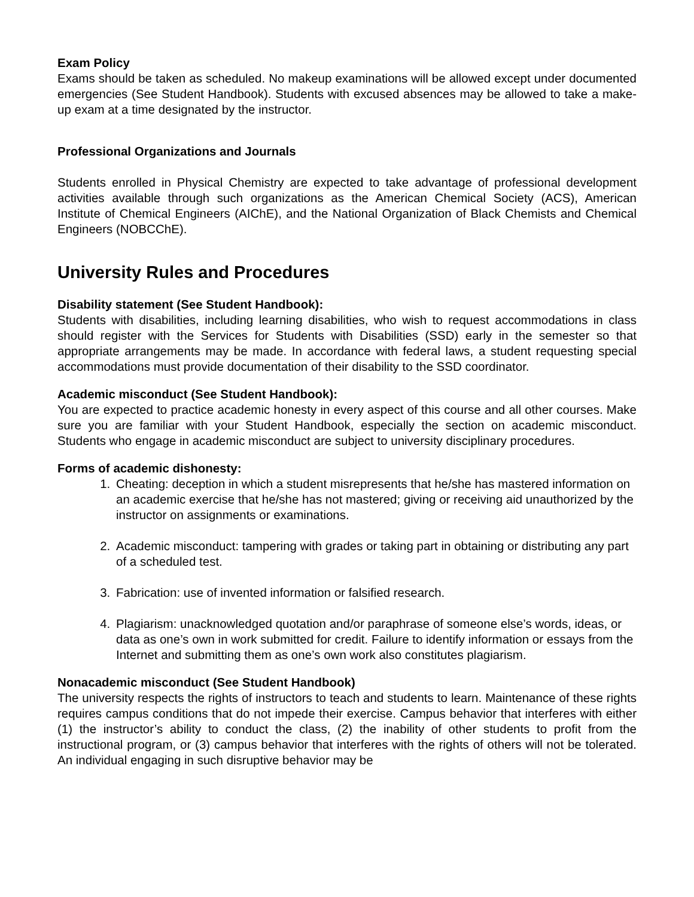Exam Policy
Exams should be taken as scheduled. No makeup examinations will be allowed except under documented emergencies (See Student Handbook). Students with excused absences may be allowed to take a make-up exam at a time designated by the instructor.
Professional Organizations and Journals
Students enrolled in Physical Chemistry are expected to take advantage of professional development activities available through such organizations as the American Chemical Society (ACS), American Institute of Chemical Engineers (AIChE), and the National Organization of Black Chemists and Chemical Engineers (NOBCChE).
University Rules and Procedures
Disability statement (See Student Handbook):
Students with disabilities, including learning disabilities, who wish to request accommodations in class should register with the Services for Students with Disabilities (SSD) early in the semester so that appropriate arrangements may be made. In accordance with federal laws, a student requesting special accommodations must provide documentation of their disability to the SSD coordinator.
Academic misconduct (See Student Handbook):
You are expected to practice academic honesty in every aspect of this course and all other courses. Make sure you are familiar with your Student Handbook, especially the section on academic misconduct. Students who engage in academic misconduct are subject to university disciplinary procedures.
Forms of academic dishonesty:
1. Cheating: deception in which a student misrepresents that he/she has mastered information on an academic exercise that he/she has not mastered; giving or receiving aid unauthorized by the instructor on assignments or examinations.
2. Academic misconduct: tampering with grades or taking part in obtaining or distributing any part of a scheduled test.
3. Fabrication: use of invented information or falsified research.
4. Plagiarism: unacknowledged quotation and/or paraphrase of someone else’s words, ideas, or data as one’s own in work submitted for credit. Failure to identify information or essays from the Internet and submitting them as one’s own work also constitutes plagiarism.
Nonacademic misconduct (See Student Handbook)
The university respects the rights of instructors to teach and students to learn. Maintenance of these rights requires campus conditions that do not impede their exercise. Campus behavior that interferes with either (1) the instructor’s ability to conduct the class, (2) the inability of other students to profit from the instructional program, or (3) campus behavior that interferes with the rights of others will not be tolerated. An individual engaging in such disruptive behavior may be